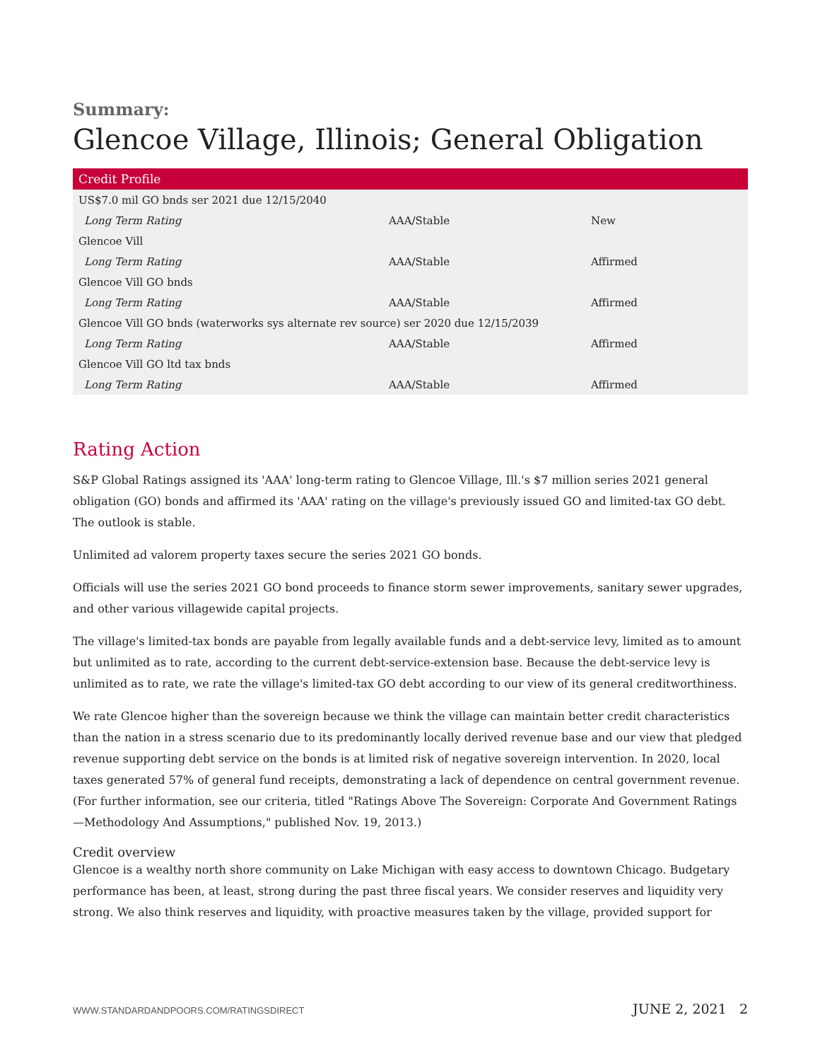Summary:
Glencoe Village, Illinois; General Obligation
| Credit Profile | | |
| --- | --- | --- |
| US$7.0 mil GO bnds ser 2021 due 12/15/2040 | | |
| Long Term Rating | AAA/Stable | New |
| Glencoe Vill | | |
| Long Term Rating | AAA/Stable | Affirmed |
| Glencoe Vill GO bnds | | |
| Long Term Rating | AAA/Stable | Affirmed |
| Glencoe Vill GO bnds (waterworks sys alternate rev source) ser 2020 due 12/15/2039 | | |
| Long Term Rating | AAA/Stable | Affirmed |
| Glencoe Vill GO ltd tax bnds | | |
| Long Term Rating | AAA/Stable | Affirmed |
Rating Action
S&P Global Ratings assigned its 'AAA' long-term rating to Glencoe Village, Ill.'s $7 million series 2021 general obligation (GO) bonds and affirmed its 'AAA' rating on the village's previously issued GO and limited-tax GO debt. The outlook is stable.
Unlimited ad valorem property taxes secure the series 2021 GO bonds.
Officials will use the series 2021 GO bond proceeds to finance storm sewer improvements, sanitary sewer upgrades, and other various villagewide capital projects.
The village's limited-tax bonds are payable from legally available funds and a debt-service levy, limited as to amount but unlimited as to rate, according to the current debt-service-extension base. Because the debt-service levy is unlimited as to rate, we rate the village's limited-tax GO debt according to our view of its general creditworthiness.
We rate Glencoe higher than the sovereign because we think the village can maintain better credit characteristics than the nation in a stress scenario due to its predominantly locally derived revenue base and our view that pledged revenue supporting debt service on the bonds is at limited risk of negative sovereign intervention. In 2020, local taxes generated 57% of general fund receipts, demonstrating a lack of dependence on central government revenue. (For further information, see our criteria, titled "Ratings Above The Sovereign: Corporate And Government Ratings—Methodology And Assumptions," published Nov. 19, 2013.)
Credit overview
Glencoe is a wealthy north shore community on Lake Michigan with easy access to downtown Chicago. Budgetary performance has been, at least, strong during the past three fiscal years. We consider reserves and liquidity very strong. We also think reserves and liquidity, with proactive measures taken by the village, provided support for
WWW.STANDARDANDPOORS.COM/RATINGSDIRECT JUNE 2, 2021 2